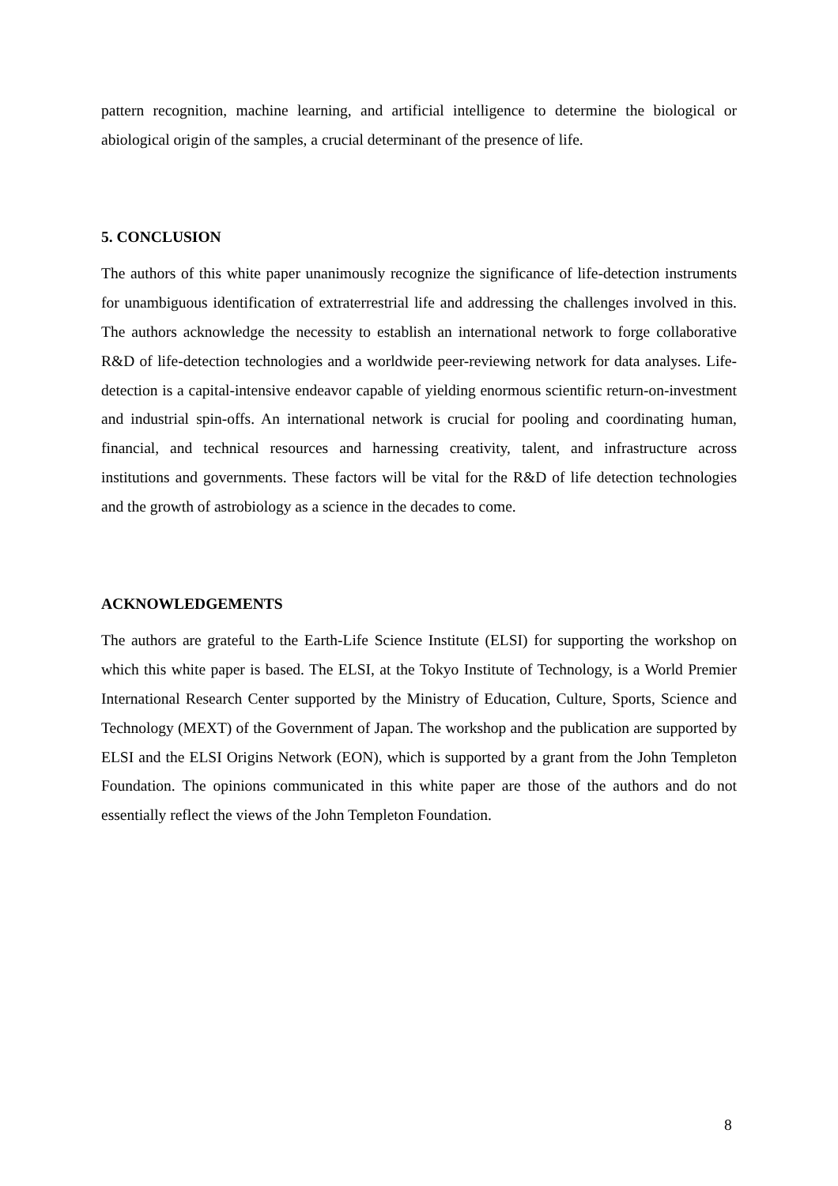pattern recognition, machine learning, and artificial intelligence to determine the biological or abiological origin of the samples, a crucial determinant of the presence of life.
5. CONCLUSION
The authors of this white paper unanimously recognize the significance of life-detection instruments for unambiguous identification of extraterrestrial life and addressing the challenges involved in this. The authors acknowledge the necessity to establish an international network to forge collaborative R&D of life-detection technologies and a worldwide peer-reviewing network for data analyses. Life-detection is a capital-intensive endeavor capable of yielding enormous scientific return-on-investment and industrial spin-offs. An international network is crucial for pooling and coordinating human, financial, and technical resources and harnessing creativity, talent, and infrastructure across institutions and governments. These factors will be vital for the R&D of life detection technologies and the growth of astrobiology as a science in the decades to come.
ACKNOWLEDGEMENTS
The authors are grateful to the Earth-Life Science Institute (ELSI) for supporting the workshop on which this white paper is based. The ELSI, at the Tokyo Institute of Technology, is a World Premier International Research Center supported by the Ministry of Education, Culture, Sports, Science and Technology (MEXT) of the Government of Japan. The workshop and the publication are supported by ELSI and the ELSI Origins Network (EON), which is supported by a grant from the John Templeton Foundation. The opinions communicated in this white paper are those of the authors and do not essentially reflect the views of the John Templeton Foundation.
8